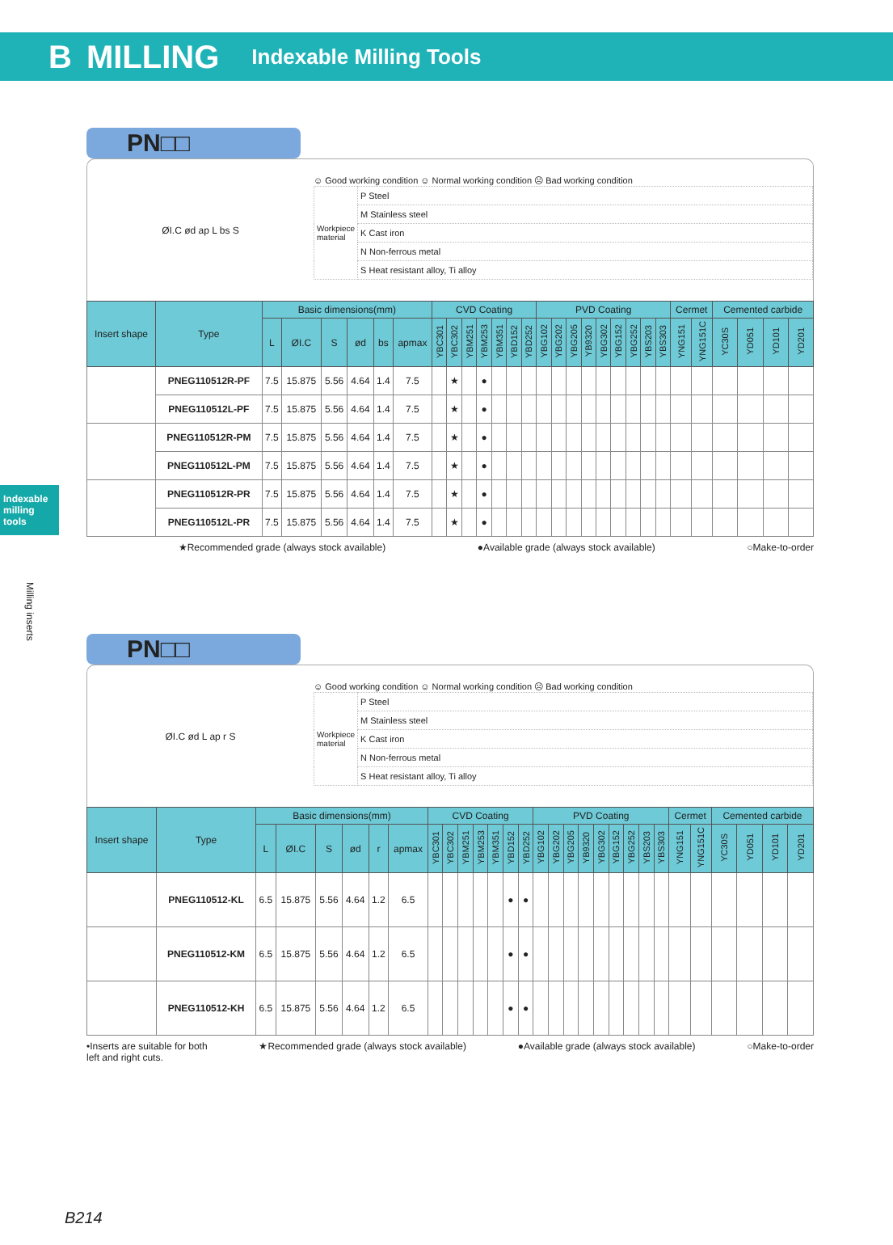B MILLING Indexable Milling Tools
Indexable milling tools
Milling inserts
PN□□
ØI.C ød ap L bs S
☺ Good working condition ☺ Normal working condition ☹ Bad working condition
| Workpiece material | P Steel |
| | M Stainless steel |
| | K Cast iron |
| | N Non-ferrous metal |
| | S Heat resistant alloy, Ti alloy |
| Insert shape | Type | Basic dimensions(mm) | | | | | | CVD Coating | | | | | | | PVD Coating | | | | | | | | | Cermet | | Cemented carbide | | | |
| --- | --- | --- | --- | --- | --- | --- | --- | --- | --- | --- | --- | --- | --- | --- | --- | --- | --- | --- | --- | --- | --- | --- | --- | --- | --- | --- | --- | --- | --- |
| | | L | ØI.C | S | ød | bs | apmax | YBC301 | YBC302 | YBM251 | YBM253 | YBM351 | YBD152 | YBD252 | YBG102 | YBG202 | YBG205 | YB9320 | YBG302 | YBG152 | YBG252 | YBS203 | YBS303 | YNG151 | YNG151C | YC30S | YD051 | YD101 | YD201 |
| | PNEG110512R-PF | 7.5 | 15.875 | 5.56 | 4.64 | 1.4 | 7.5 | | ★ | | ● | | | | | | | | | | | | | | | | | | |
| | PNEG110512L-PF | 7.5 | 15.875 | 5.56 | 4.64 | 1.4 | 7.5 | | ★ | | ● | | | | | | | | | | | | | | | | | | |
| | PNEG110512R-PM | 7.5 | 15.875 | 5.56 | 4.64 | 1.4 | 7.5 | | ★ | | ● | | | | | | | | | | | | | | | | | | |
| | PNEG110512L-PM | 7.5 | 15.875 | 5.56 | 4.64 | 1.4 | 7.5 | | ★ | | ● | | | | | | | | | | | | | | | | | | |
| | PNEG110512R-PR | 7.5 | 15.875 | 5.56 | 4.64 | 1.4 | 7.5 | | ★ | | ● | | | | | | | | | | | | | | | | | | |
| | PNEG110512L-PR | 7.5 | 15.875 | 5.56 | 4.64 | 1.4 | 7.5 | | ★ | | ● | | | | | | | | | | | | | | | | | | |
★Recommended grade (always stock available) ●Available grade (always stock available) ○Make-to-order
PN□□
ØI.C ød L ap r S
☺ Good working condition ☺ Normal working condition ☹ Bad working condition
| Workpiece material | P Steel |
| | M Stainless steel |
| | K Cast iron |
| | N Non-ferrous metal |
| | S Heat resistant alloy, Ti alloy |
| Insert shape | Type | Basic dimensions(mm) | | | | | | CVD Coating | | | | | | | PVD Coating | | | | | | | | | Cermet | | Cemented carbide | | | |
| --- | --- | --- | --- | --- | --- | --- | --- | --- | --- | --- | --- | --- | --- | --- | --- | --- | --- | --- | --- | --- | --- | --- | --- | --- | --- | --- | --- | --- | --- |
| | | L | ØI.C | S | ød | r | apmax | YBC301 | YBC302 | YBM251 | YBM253 | YBM351 | YBD152 | YBD252 | YBG102 | YBG202 | YBG205 | YB9320 | YBG302 | YBG152 | YBG252 | YBS203 | YBS303 | YNG151 | YNG151C | YC30S | YD051 | YD101 | YD201 |
| | PNEG110512-KL | 6.5 | 15.875 | 5.56 | 4.64 | 1.2 | 6.5 | | | | | | ● | ● | | | | | | | | | | | | | | | |
| | PNEG110512-KM | 6.5 | 15.875 | 5.56 | 4.64 | 1.2 | 6.5 | | | | | | ● | ● | | | | | | | | | | | | | | | |
| | PNEG110512-KH | 6.5 | 15.875 | 5.56 | 4.64 | 1.2 | 6.5 | | | | | | ● | ● | | | | | | | | | | | | | | | |
•Inserts are suitable for both
left and right cuts. ★Recommended grade (always stock available) ●Available grade (always stock available) ○Make-to-order
B214